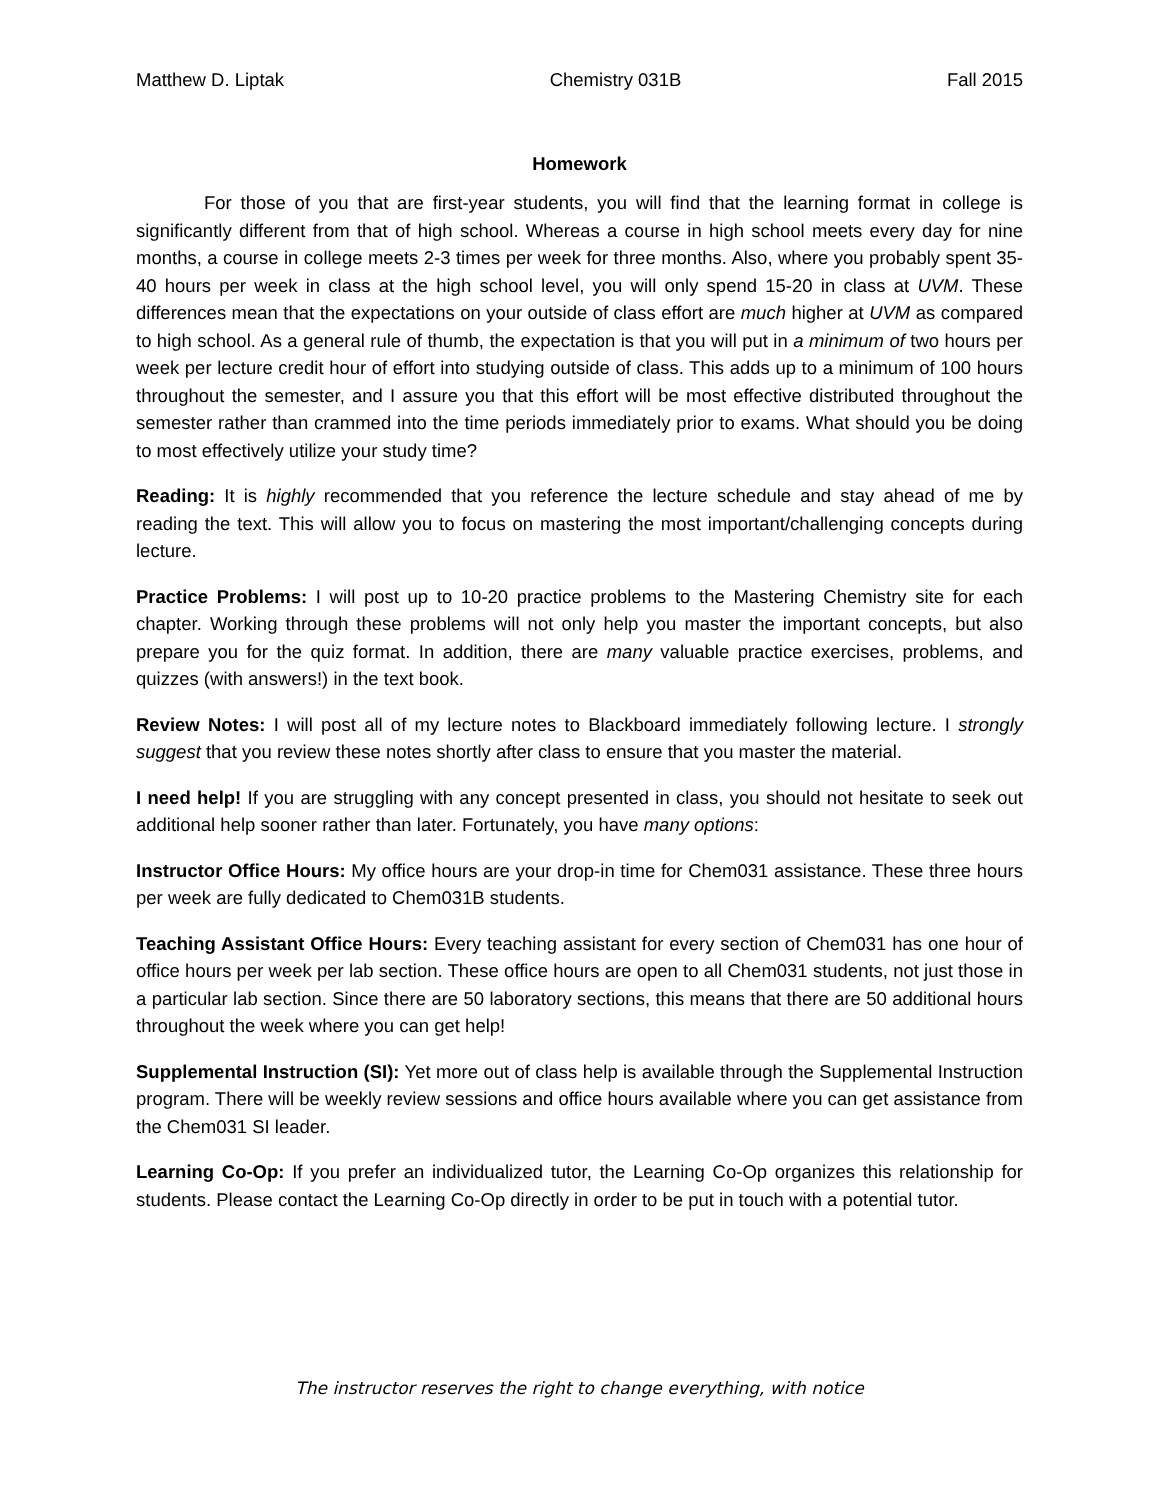Matthew D. Liptak Chemistry 031B Fall 2015
Homework
For those of you that are first-year students, you will find that the learning format in college is significantly different from that of high school. Whereas a course in high school meets every day for nine months, a course in college meets 2-3 times per week for three months. Also, where you probably spent 35-40 hours per week in class at the high school level, you will only spend 15-20 in class at UVM. These differences mean that the expectations on your outside of class effort are much higher at UVM as compared to high school. As a general rule of thumb, the expectation is that you will put in a minimum of two hours per week per lecture credit hour of effort into studying outside of class. This adds up to a minimum of 100 hours throughout the semester, and I assure you that this effort will be most effective distributed throughout the semester rather than crammed into the time periods immediately prior to exams. What should you be doing to most effectively utilize your study time?
Reading: It is highly recommended that you reference the lecture schedule and stay ahead of me by reading the text. This will allow you to focus on mastering the most important/challenging concepts during lecture.
Practice Problems: I will post up to 10-20 practice problems to the Mastering Chemistry site for each chapter. Working through these problems will not only help you master the important concepts, but also prepare you for the quiz format. In addition, there are many valuable practice exercises, problems, and quizzes (with answers!) in the text book.
Review Notes: I will post all of my lecture notes to Blackboard immediately following lecture. I strongly suggest that you review these notes shortly after class to ensure that you master the material.
I need help! If you are struggling with any concept presented in class, you should not hesitate to seek out additional help sooner rather than later. Fortunately, you have many options:
Instructor Office Hours: My office hours are your drop-in time for Chem031 assistance. These three hours per week are fully dedicated to Chem031B students.
Teaching Assistant Office Hours: Every teaching assistant for every section of Chem031 has one hour of office hours per week per lab section. These office hours are open to all Chem031 students, not just those in a particular lab section. Since there are 50 laboratory sections, this means that there are 50 additional hours throughout the week where you can get help!
Supplemental Instruction (SI): Yet more out of class help is available through the Supplemental Instruction program. There will be weekly review sessions and office hours available where you can get assistance from the Chem031 SI leader.
Learning Co-Op: If you prefer an individualized tutor, the Learning Co-Op organizes this relationship for students. Please contact the Learning Co-Op directly in order to be put in touch with a potential tutor.
The instructor reserves the right to change everything, with notice